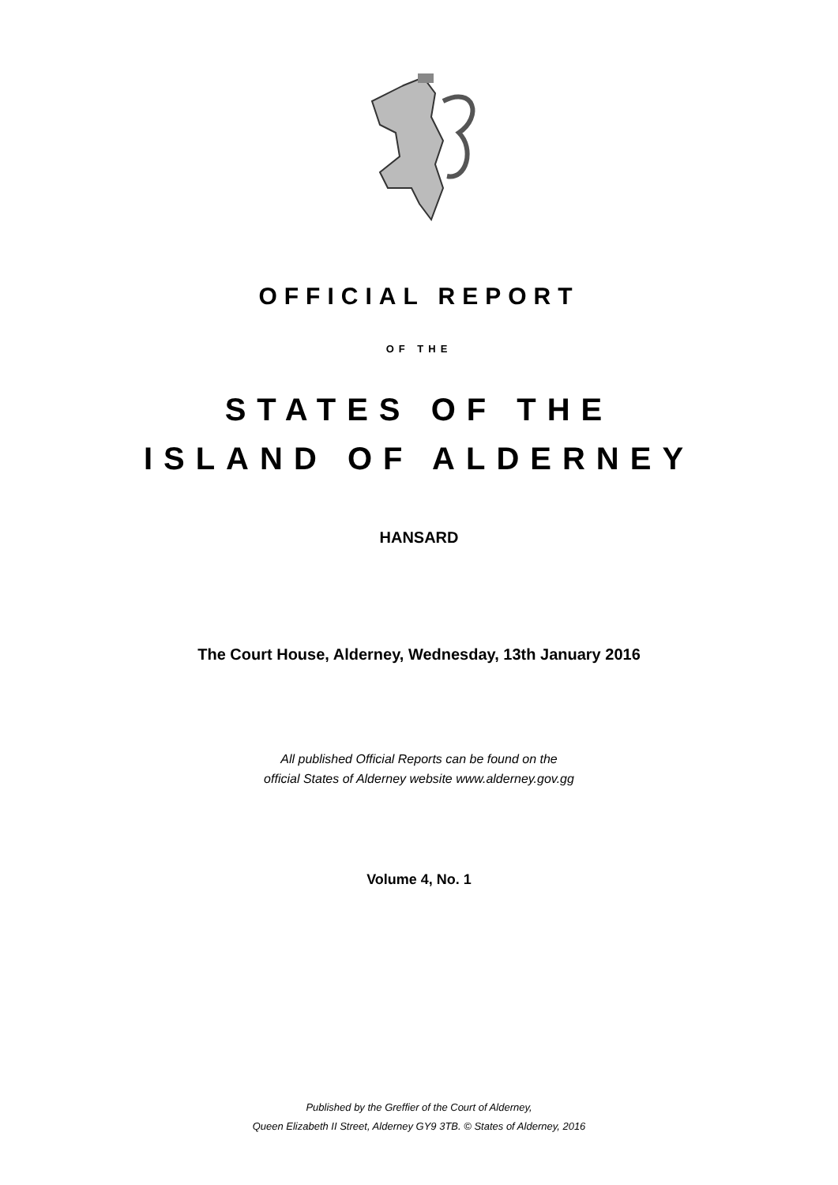OFFICIAL REPORT
OF THE
STATES OF THE
ISLAND OF ALDERNEY
HANSARD
The Court House, Alderney, Wednesday, 13th January 2016
All published Official Reports can be found on the
official States of Alderney website www.alderney.gov.gg
Volume 4, No. 1
Published by the Greffier of the Court of Alderney,
Queen Elizabeth II Street, Alderney GY9 3TB. © States of Alderney, 2016